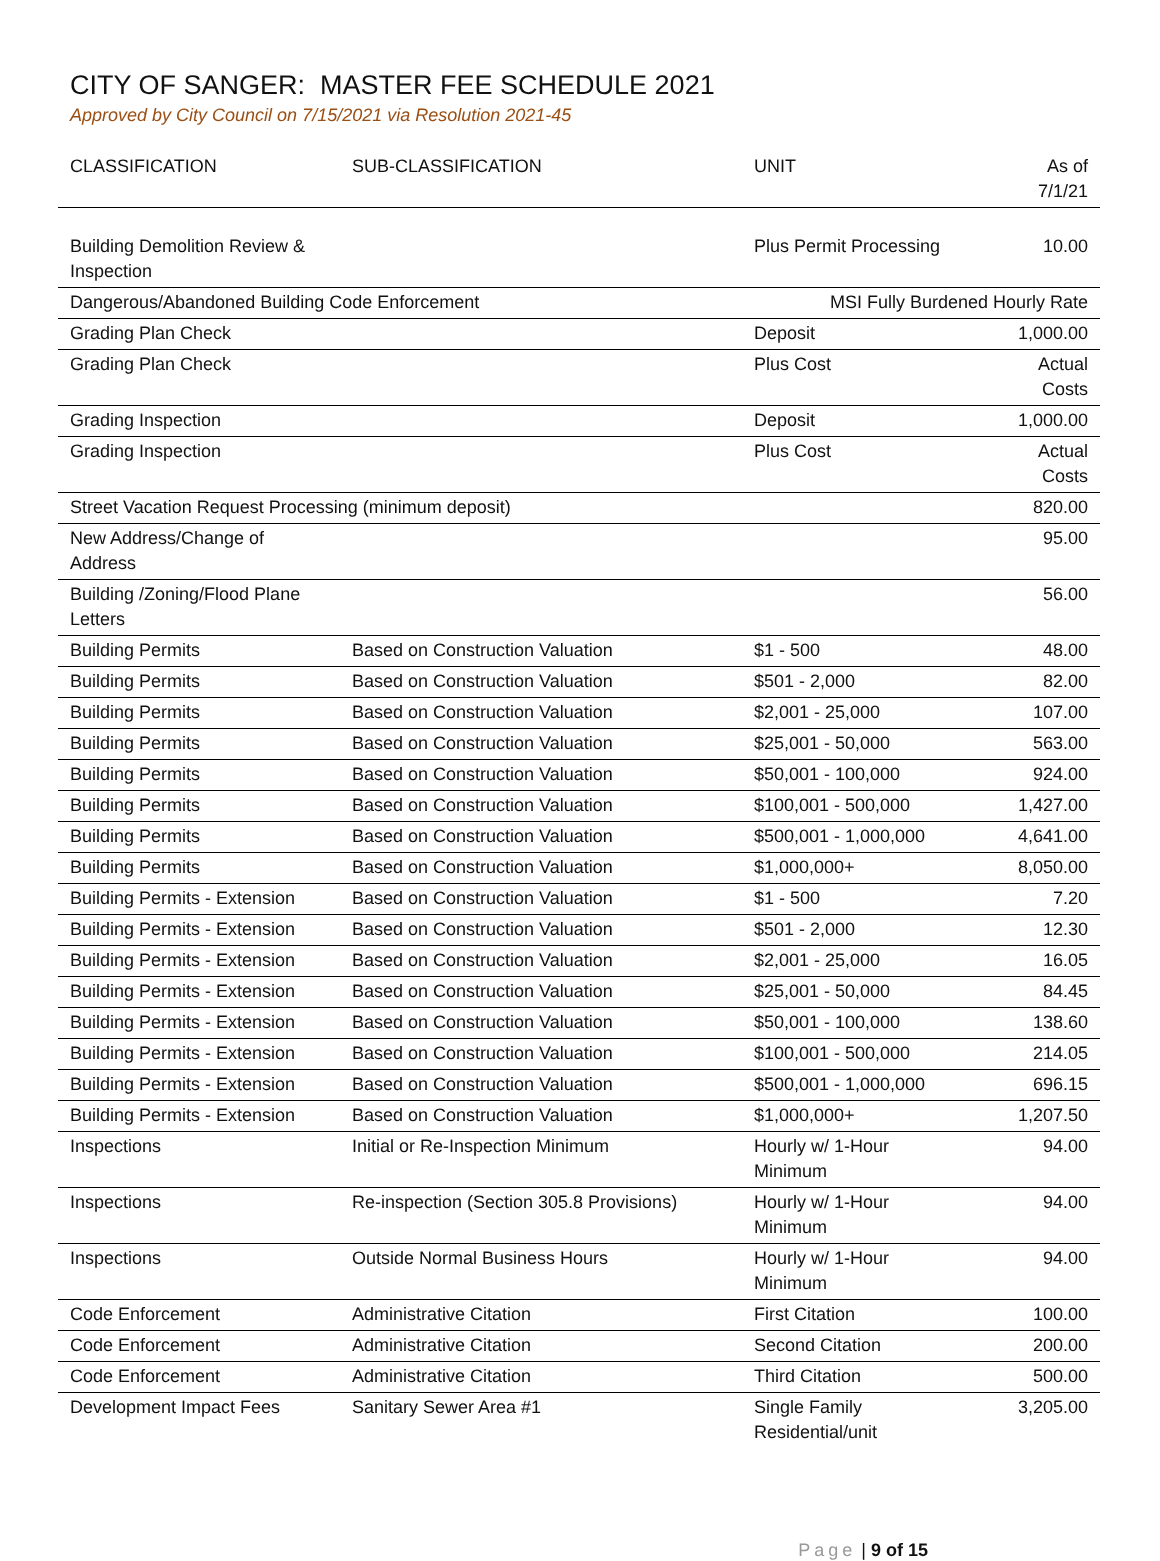CITY OF SANGER: MASTER FEE SCHEDULE 2021
Approved by City Council on 7/15/2021 via Resolution 2021-45
| CLASSIFICATION | SUB-CLASSIFICATION | UNIT | As of 7/1/21 |
| --- | --- | --- | --- |
| Building Demolition Review & Inspection | | Plus Permit Processing | 10.00 |
| Dangerous/Abandoned Building Code Enforcement | | MSI Fully Burdened Hourly Rate | |
| Grading Plan Check | | Deposit | 1,000.00 |
| Grading Plan Check | | Plus Cost | Actual Costs |
| Grading Inspection | | Deposit | 1,000.00 |
| Grading Inspection | | Plus Cost | Actual Costs |
| Street Vacation Request Processing (minimum deposit) | | | 820.00 |
| New Address/Change of Address | | | 95.00 |
| Building /Zoning/Flood Plane Letters | | | 56.00 |
| Building Permits | Based on Construction Valuation | $1 - 500 | 48.00 |
| Building Permits | Based on Construction Valuation | $501 - 2,000 | 82.00 |
| Building Permits | Based on Construction Valuation | $2,001 - 25,000 | 107.00 |
| Building Permits | Based on Construction Valuation | $25,001 - 50,000 | 563.00 |
| Building Permits | Based on Construction Valuation | $50,001 - 100,000 | 924.00 |
| Building Permits | Based on Construction Valuation | $100,001 - 500,000 | 1,427.00 |
| Building Permits | Based on Construction Valuation | $500,001 - 1,000,000 | 4,641.00 |
| Building Permits | Based on Construction Valuation | $1,000,000+ | 8,050.00 |
| Building Permits - Extension | Based on Construction Valuation | $1 - 500 | 7.20 |
| Building Permits - Extension | Based on Construction Valuation | $501 - 2,000 | 12.30 |
| Building Permits - Extension | Based on Construction Valuation | $2,001 - 25,000 | 16.05 |
| Building Permits - Extension | Based on Construction Valuation | $25,001 - 50,000 | 84.45 |
| Building Permits - Extension | Based on Construction Valuation | $50,001 - 100,000 | 138.60 |
| Building Permits - Extension | Based on Construction Valuation | $100,001 - 500,000 | 214.05 |
| Building Permits - Extension | Based on Construction Valuation | $500,001 - 1,000,000 | 696.15 |
| Building Permits - Extension | Based on Construction Valuation | $1,000,000+ | 1,207.50 |
| Inspections | Initial or Re-Inspection Minimum | Hourly w/ 1-Hour Minimum | 94.00 |
| Inspections | Re-inspection (Section 305.8 Provisions) | Hourly w/ 1-Hour Minimum | 94.00 |
| Inspections | Outside Normal Business Hours | Hourly w/ 1-Hour Minimum | 94.00 |
| Code Enforcement | Administrative Citation | First Citation | 100.00 |
| Code Enforcement | Administrative Citation | Second Citation | 200.00 |
| Code Enforcement | Administrative Citation | Third Citation | 500.00 |
| Development Impact Fees | Sanitary Sewer Area #1 | Single Family Residential/unit | 3,205.00 |
Page | 9 of 15